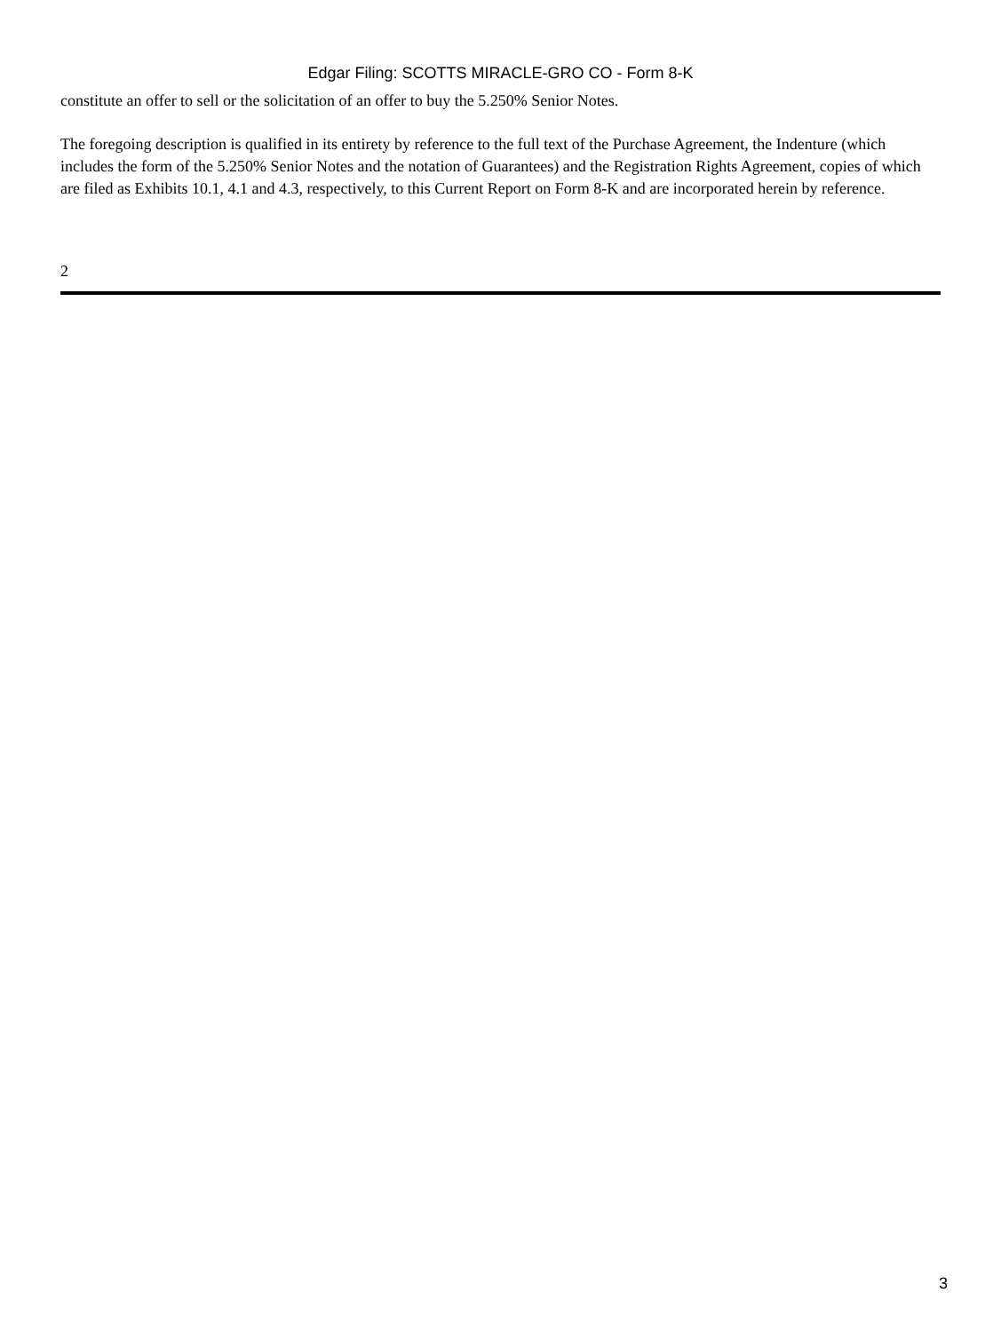Edgar Filing: SCOTTS MIRACLE-GRO CO - Form 8-K
constitute an offer to sell or the solicitation of an offer to buy the 5.250% Senior Notes.
The foregoing description is qualified in its entirety by reference to the full text of the Purchase Agreement, the Indenture (which includes the form of the 5.250% Senior Notes and the notation of Guarantees) and the Registration Rights Agreement, copies of which are filed as Exhibits 10.1, 4.1 and 4.3, respectively, to this Current Report on Form 8-K and are incorporated herein by reference.
2
3